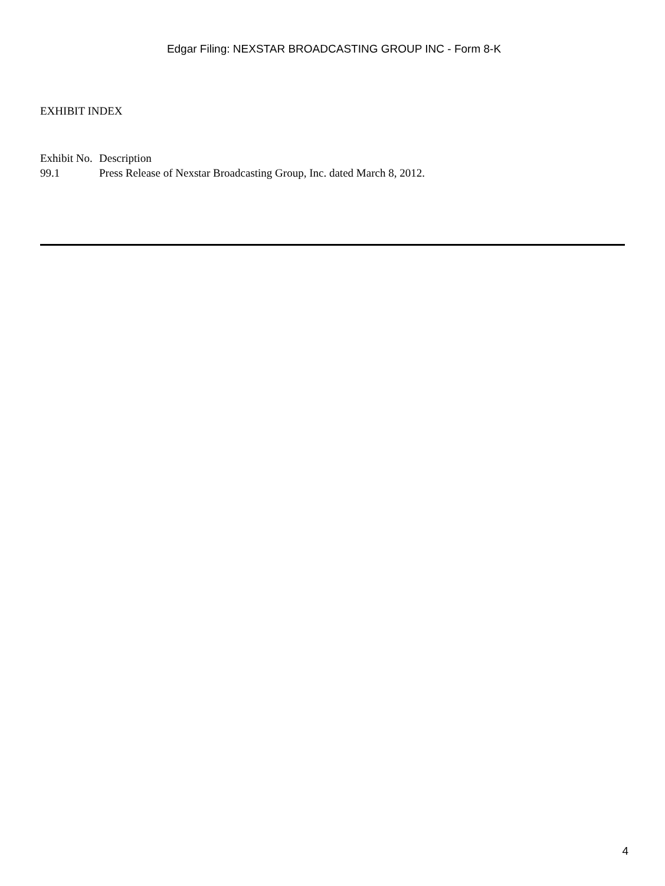Edgar Filing: NEXSTAR BROADCASTING GROUP INC - Form 8-K
EXHIBIT INDEX
| Exhibit No. | Description |
| --- | --- |
| 99.1 | Press Release of Nexstar Broadcasting Group, Inc. dated March 8, 2012. |
4